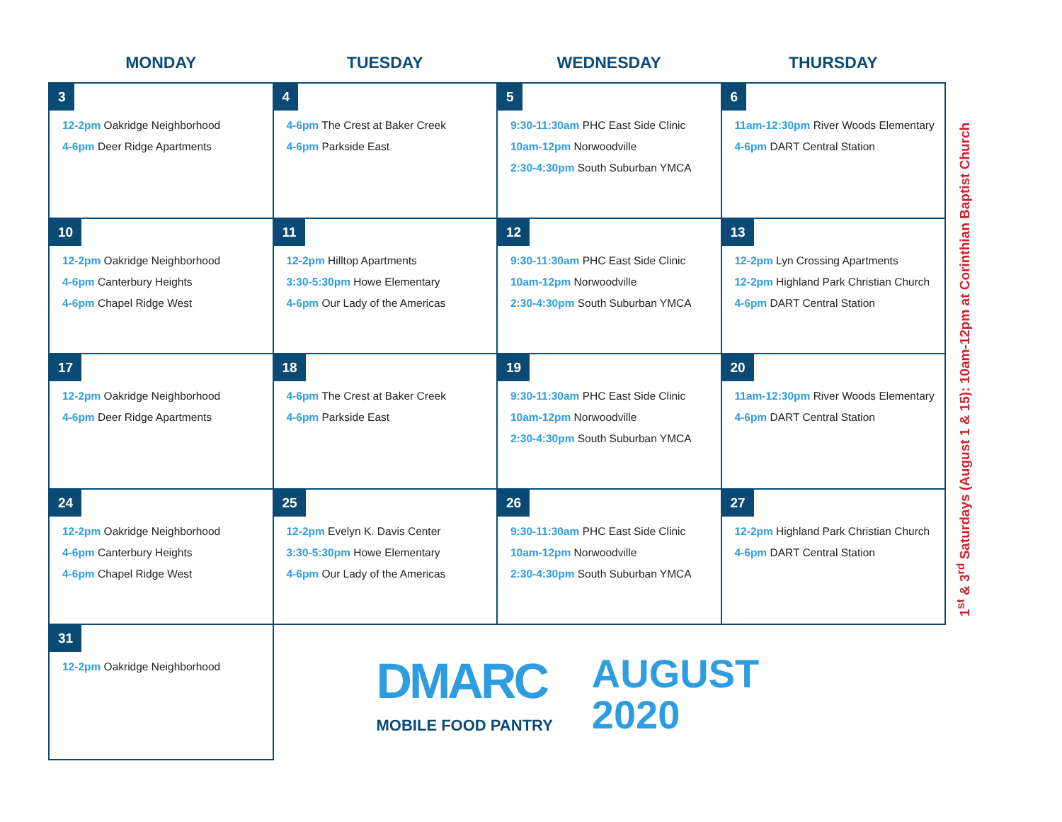| MONDAY | TUESDAY | WEDNESDAY | THURSDAY |
| --- | --- | --- | --- |
| 3 12-2pm Oakridge Neighborhood 4-6pm Deer Ridge Apartments | 4 4-6pm The Crest at Baker Creek 4-6pm Parkside East | 5 9:30-11:30am PHC East Side Clinic 10am-12pm Norwoodville 2:30-4:30pm South Suburban YMCA | 6 11am-12:30pm River Woods Elementary 4-6pm DART Central Station |
| 10 12-2pm Oakridge Neighborhood 4-6pm Canterbury Heights 4-6pm Chapel Ridge West | 11 12-2pm Hilltop Apartments 3:30-5:30pm Howe Elementary 4-6pm Our Lady of the Americas | 12 9:30-11:30am PHC East Side Clinic 10am-12pm Norwoodville 2:30-4:30pm South Suburban YMCA | 13 12-2pm Lyn Crossing Apartments 12-2pm Highland Park Christian Church 4-6pm DART Central Station |
| 17 12-2pm Oakridge Neighborhood 4-6pm Deer Ridge Apartments | 18 4-6pm The Crest at Baker Creek 4-6pm Parkside East | 19 9:30-11:30am PHC East Side Clinic 10am-12pm Norwoodville 2:30-4:30pm South Suburban YMCA | 20 11am-12:30pm River Woods Elementary 4-6pm DART Central Station |
| 24 12-2pm Oakridge Neighborhood 4-6pm Canterbury Heights 4-6pm Chapel Ridge West | 25 12-2pm Evelyn K. Davis Center 3:30-5:30pm Howe Elementary 4-6pm Our Lady of the Americas | 26 9:30-11:30am PHC East Side Clinic 10am-12pm Norwoodville 2:30-4:30pm South Suburban YMCA | 27 12-2pm Highland Park Christian Church 4-6pm DART Central Station |
| 31 12-2pm Oakridge Neighborhood | DMARC MOBILE FOOD PANTRY AUGUST 2020 | | |
1<sup>st</sup> & 3<sup>rd</sup> Saturdays (August 1 & 15): 10am-12pm at Corinthian Baptist Church